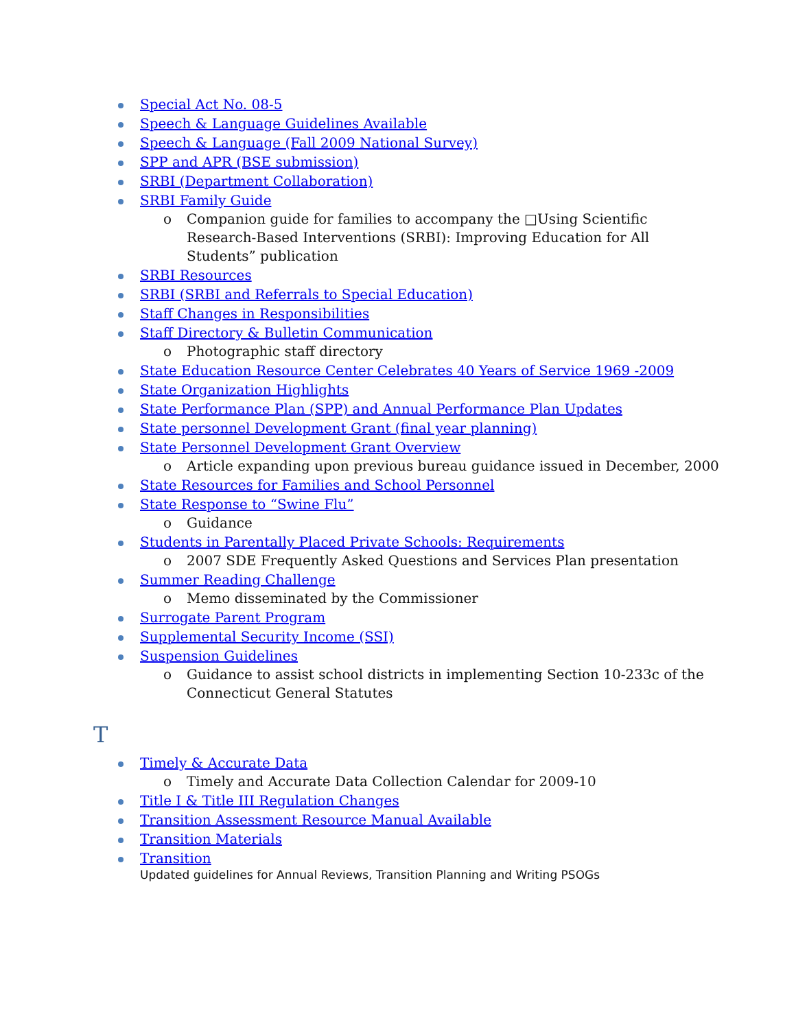Special Act No. 08-5
Speech & Language Guidelines Available
Speech & Language (Fall 2009 National Survey)
SPP and APR (BSE submission)
SRBI (Department Collaboration)
SRBI Family Guide
o Companion guide for families to accompany the □Using Scientific Research-Based Interventions (SRBI): Improving Education for All Students” publication
SRBI Resources
SRBI (SRBI and Referrals to Special Education)
Staff Changes in Responsibilities
Staff Directory & Bulletin Communication
o Photographic staff directory
State Education Resource Center Celebrates 40 Years of Service 1969 -2009
State Organization Highlights
State Performance Plan (SPP) and Annual Performance Plan Updates
State personnel Development Grant (final year planning)
State Personnel Development Grant Overview
o Article expanding upon previous bureau guidance issued in December, 2000
State Resources for Families and School Personnel
State Response to “Swine Flu”
o Guidance
Students in Parentally Placed Private Schools: Requirements
o 2007 SDE Frequently Asked Questions and Services Plan presentation
Summer Reading Challenge
o Memo disseminated by the Commissioner
Surrogate Parent Program
Supplemental Security Income (SSI)
Suspension Guidelines
o Guidance to assist school districts in implementing Section 10-233c of the Connecticut General Statutes
T
Timely & Accurate Data
o Timely and Accurate Data Collection Calendar for 2009-10
Title I & Title III Regulation Changes
Transition Assessment Resource Manual Available
Transition Materials
Transition
Updated guidelines for Annual Reviews, Transition Planning and Writing PSOGs